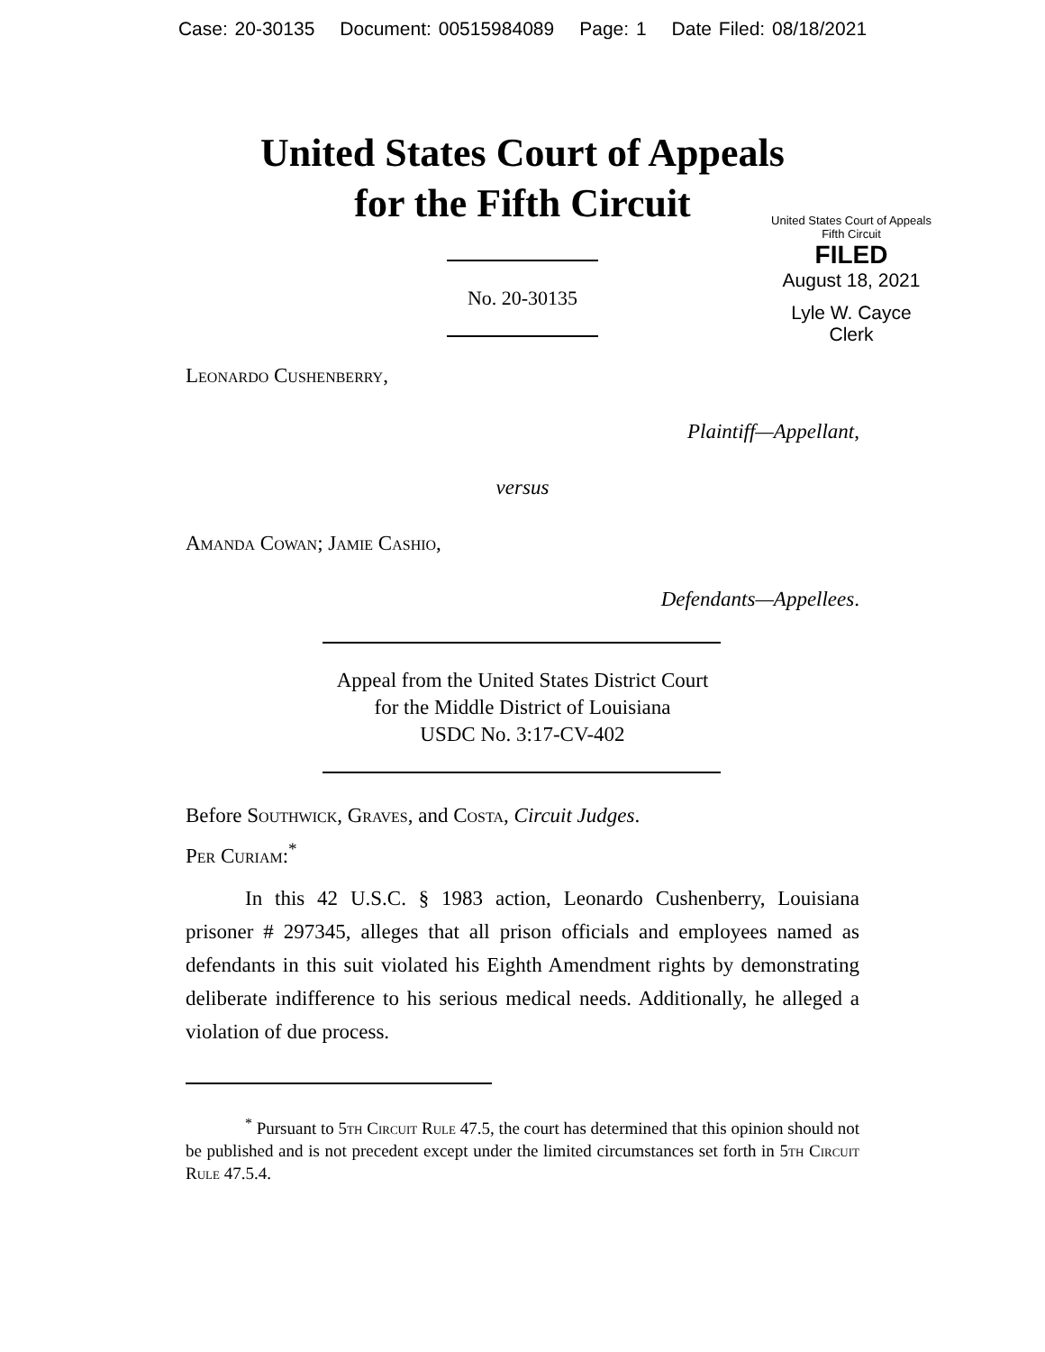Case: 20-30135 Document: 00515984089 Page: 1 Date Filed: 08/18/2021
United States Court of Appeals
for the Fifth Circuit
United States Court of Appeals
Fifth Circuit
FILED
August 18, 2021
Lyle W. Cayce
Clerk
No. 20-30135
Leonardo Cushenberry,
Plaintiff—Appellant,
versus
Amanda Cowan; Jamie Cashio,
Defendants—Appellees.
Appeal from the United States District Court
for the Middle District of Louisiana
USDC No. 3:17-CV-402
Before Southwick, Graves, and Costa, Circuit Judges.
Per Curiam:<sup>*</sup>
In this 42 U.S.C. § 1983 action, Leonardo Cushenberry, Louisiana prisoner # 297345, alleges that all prison officials and employees named as defendants in this suit violated his Eighth Amendment rights by demonstrating deliberate indifference to his serious medical needs. Additionally, he alleged a violation of due process.
<sup>*</sup> Pursuant to 5th Circuit Rule 47.5, the court has determined that this opinion should not be published and is not precedent except under the limited circumstances set forth in 5th Circuit Rule 47.5.4.